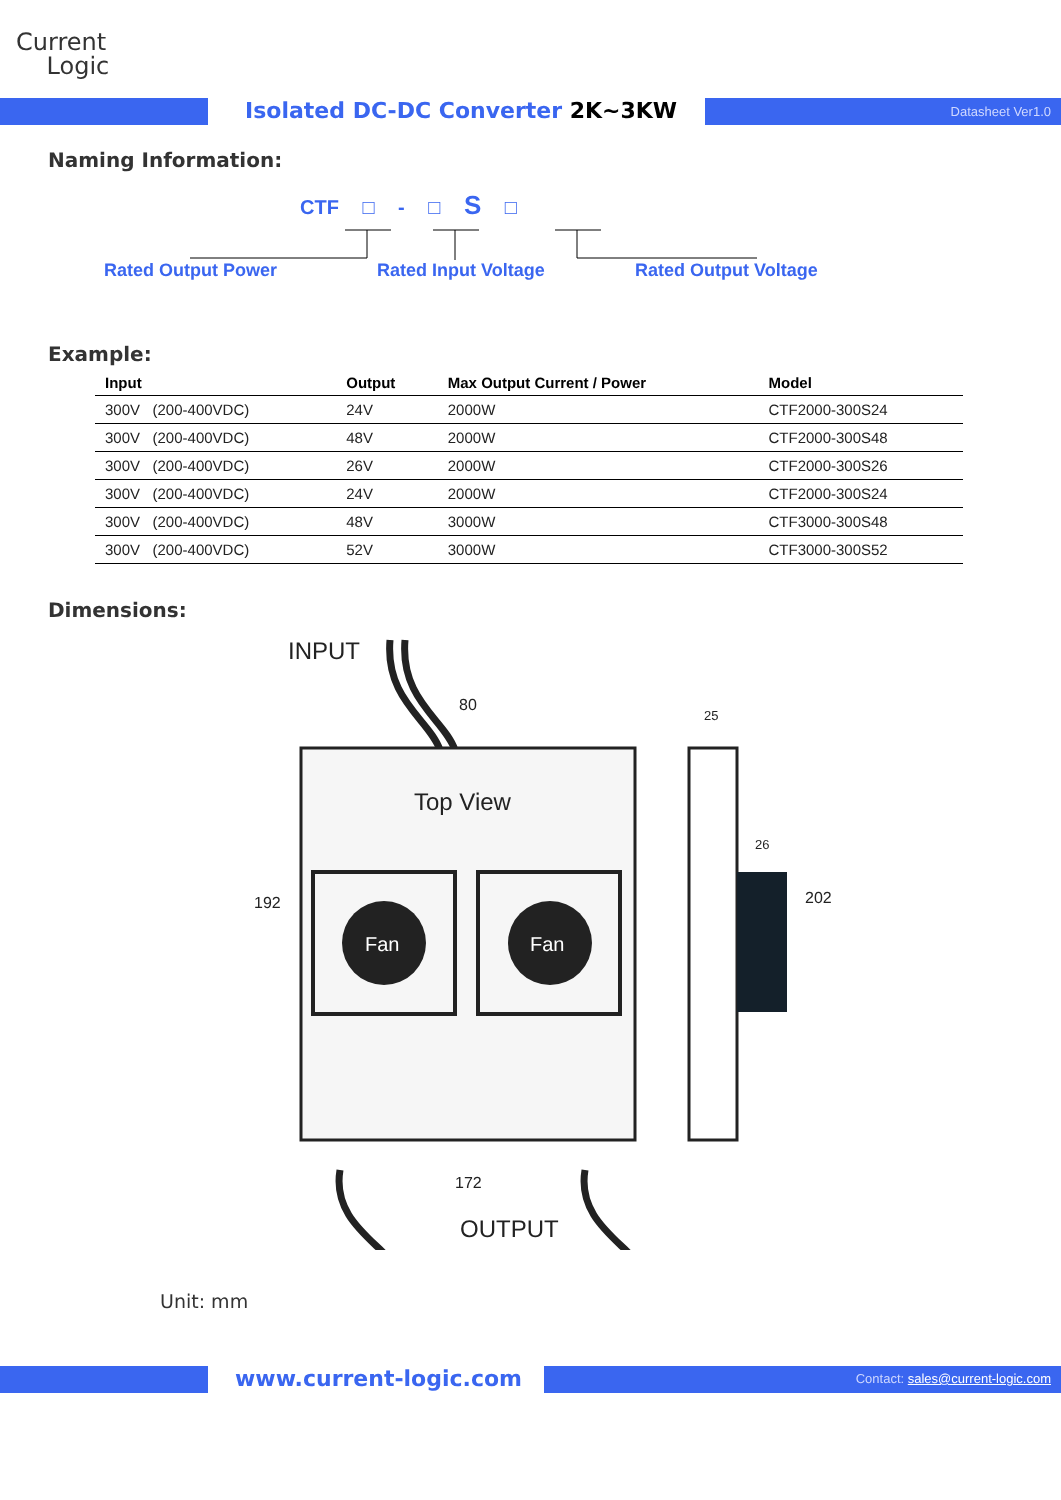Current
Logic
Isolated DC-DC Converter 2K~3KW
Datasheet Ver1.0
Naming Information:
CTF □ - □ S □
Rated Output Power Rated Input Voltage Rated Output Voltage
Example:
| Input | Output | Max Output Current / Power | Model |
| --- | --- | --- | --- |
| 300V (200-400VDC) | 24V | 2000W | CTF2000-300S24 |
| 300V (200-400VDC) | 48V | 2000W | CTF2000-300S48 |
| 300V (200-400VDC) | 26V | 2000W | CTF2000-300S26 |
| 300V (200-400VDC) | 24V | 2000W | CTF2000-300S24 |
| 300V (200-400VDC) | 48V | 3000W | CTF3000-300S48 |
| 300V (200-400VDC) | 52V | 3000W | CTF3000-300S52 |
Dimensions:
INPUT
Top View
Fan
Fan
80
192
172
OUTPUT
25
26
202
Unit: mm
www.current-logic.com
Contact: sales@current-logic.com